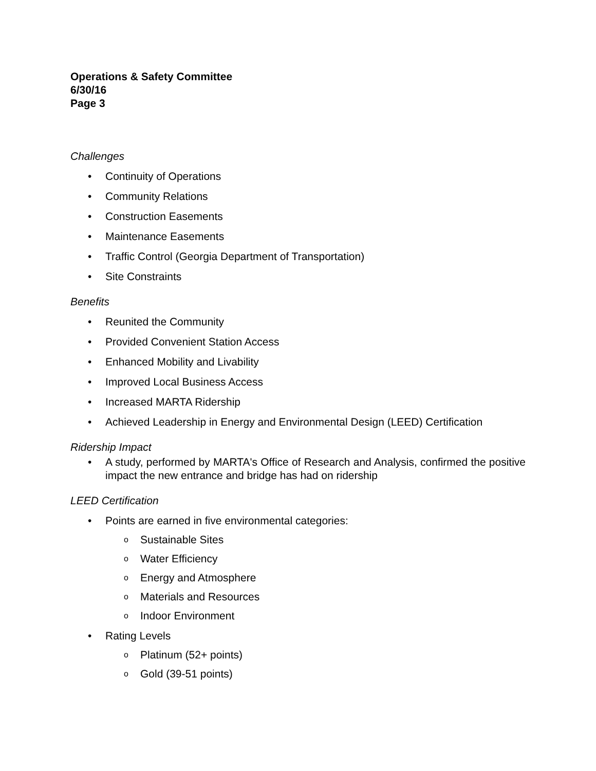Operations & Safety Committee
6/30/16
Page 3
Challenges
Continuity of Operations
Community Relations
Construction Easements
Maintenance Easements
Traffic Control (Georgia Department of Transportation)
Site Constraints
Benefits
Reunited the Community
Provided Convenient Station Access
Enhanced Mobility and Livability
Improved Local Business Access
Increased MARTA Ridership
Achieved Leadership in Energy and Environmental Design (LEED) Certification
Ridership Impact
A study, performed by MARTA's Office of Research and Analysis, confirmed the positive impact the new entrance and bridge has had on ridership
LEED Certification
Points are earned in five environmental categories:
o Sustainable Sites
o Water Efficiency
o Energy and Atmosphere
o Materials and Resources
o Indoor Environment
Rating Levels
o Platinum (52+ points)
o Gold (39-51 points)